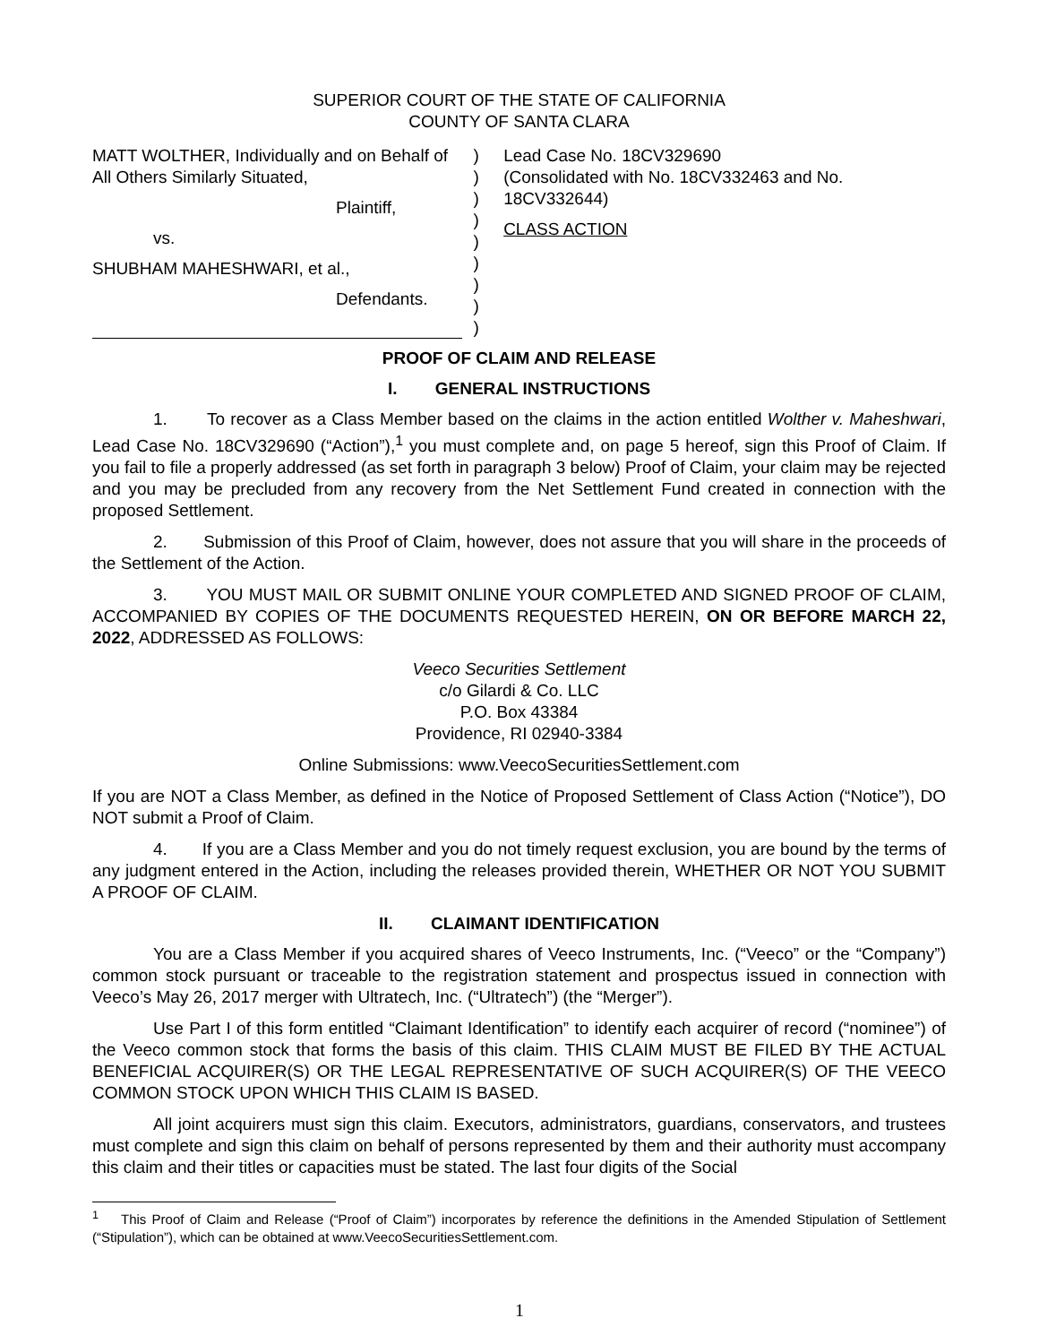SUPERIOR COURT OF THE STATE OF CALIFORNIA
COUNTY OF SANTA CLARA
MATT WOLTHER, Individually and on Behalf of All Others Similarly Situated,
Plaintiff,
vs.
SHUBHAM MAHESHWARI, et al.,
Defendants.
)
)
)
)
)
)
)
)
)
Lead Case No. 18CV329690
(Consolidated with No. 18CV332463 and No. 18CV332644)
CLASS ACTION
PROOF OF CLAIM AND RELEASE
I. GENERAL INSTRUCTIONS
1. To recover as a Class Member based on the claims in the action entitled Wolther v. Maheshwari, Lead Case No. 18CV329690 (“Action”),<sup>1</sup> you must complete and, on page 5 hereof, sign this Proof of Claim. If you fail to file a properly addressed (as set forth in paragraph 3 below) Proof of Claim, your claim may be rejected and you may be precluded from any recovery from the Net Settlement Fund created in connection with the proposed Settlement.
2. Submission of this Proof of Claim, however, does not assure that you will share in the proceeds of the Settlement of the Action.
3. YOU MUST MAIL OR SUBMIT ONLINE YOUR COMPLETED AND SIGNED PROOF OF CLAIM, ACCOMPANIED BY COPIES OF THE DOCUMENTS REQUESTED HEREIN, ON OR BEFORE MARCH 22, 2022, ADDRESSED AS FOLLOWS:
Veeco Securities Settlement
c/o Gilardi & Co. LLC
P.O. Box 43384
Providence, RI 02940-3384
Online Submissions: www.VeecoSecuritiesSettlement.com
If you are NOT a Class Member, as defined in the Notice of Proposed Settlement of Class Action (“Notice”), DO NOT submit a Proof of Claim.
4. If you are a Class Member and you do not timely request exclusion, you are bound by the terms of any judgment entered in the Action, including the releases provided therein, WHETHER OR NOT YOU SUBMIT A PROOF OF CLAIM.
II. CLAIMANT IDENTIFICATION
You are a Class Member if you acquired shares of Veeco Instruments, Inc. (“Veeco” or the “Company”) common stock pursuant or traceable to the registration statement and prospectus issued in connection with Veeco’s May 26, 2017 merger with Ultratech, Inc. (“Ultratech”) (the “Merger”).
Use Part I of this form entitled “Claimant Identification” to identify each acquirer of record (“nominee”) of the Veeco common stock that forms the basis of this claim. THIS CLAIM MUST BE FILED BY THE ACTUAL BENEFICIAL ACQUIRER(S) OR THE LEGAL REPRESENTATIVE OF SUCH ACQUIRER(S) OF THE VEECO COMMON STOCK UPON WHICH THIS CLAIM IS BASED.
All joint acquirers must sign this claim. Executors, administrators, guardians, conservators, and trustees must complete and sign this claim on behalf of persons represented by them and their authority must accompany this claim and their titles or capacities must be stated. The last four digits of the Social
<sup>1</sup> This Proof of Claim and Release (“Proof of Claim”) incorporates by reference the definitions in the Amended Stipulation of Settlement (“Stipulation”), which can be obtained at www.VeecoSecuritiesSettlement.com.
1